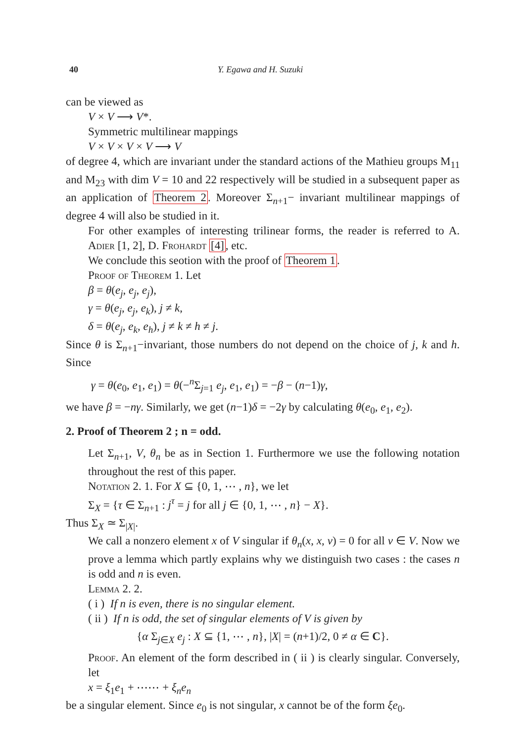40 Y. Egawa and H. Suzuki
can be viewed as
V × V ⟶ V*.
Symmetric multilinear mappings
V × V × V × V ⟶ V
of degree 4, which are invariant under the standard actions of the Mathieu groups M<sub>11</sub> and M<sub>23</sub> with dim V = 10 and 22 respectively will be studied in a subsequent paper as an application of Theorem 2. Moreover Σ<sub>n+1</sub>− invariant multilinear mappings of degree 4 will also be studied in it.
For other examples of interesting trilinear forms, the reader is referred to A. Adier [1, 2], D. Frohardt [4], etc.
We conclude this seotion with the proof of Theorem 1.
Proof of Theorem 1. Let
β = θ(e<sub>j</sub>, e<sub>j</sub>, e<sub>j</sub>),
γ = θ(e<sub>j</sub>, e<sub>j</sub>, e<sub>k</sub>), j ≠ k,
δ = θ(e<sub>j</sub>, e<sub>k</sub>, e<sub>h</sub>), j ≠ k ≠ h ≠ j.
Since θ is Σ<sub>n+1</sub>−invariant, those numbers do not depend on the choice of j, k and h. Since
γ = θ(e<sub>0</sub>, e<sub>1</sub>, e<sub>1</sub>) = θ(−<sup>n</sup>Σ<sub>j=1</sub> e<sub>j</sub>, e<sub>1</sub>, e<sub>1</sub>) = −β − (n−1)γ,
we have β = −nγ. Similarly, we get (n−1)δ = −2γ by calculating θ(e<sub>0</sub>, e<sub>1</sub>, e<sub>2</sub>).
2. Proof of Theorem 2 ; n = odd.
Let Σ<sub>n+1</sub>, V, θ<sub>n</sub> be as in Section 1. Furthermore we use the following notation throughout the rest of this paper.
Notation 2. 1. For X ⊆ {0, 1, ⋯ , n}, we let
Σ<sub>X</sub> = {τ ∈ Σ<sub>n+1</sub> : j<sup>τ</sup> = j for all j ∈ {0, 1, ⋯ , n} − X}.
Thus Σ<sub>X</sub> ≃ Σ<sub>|X|</sub>.
We call a nonzero element x of V singular if θ<sub>n</sub>(x, x, v) = 0 for all v ∈ V. Now we prove a lemma which partly explains why we distinguish two cases : the cases n is odd and n is even.
Lemma 2. 2.
( i ) If n is even, there is no singular element.
( ii ) If n is odd, the set of singular elements of V is given by
{α Σ<sub>j∈X</sub> e<sub>j</sub> : X ⊆ {1, ⋯ , n}, |X| = (n+1)/2, 0 ≠ α ∈ C}.
Proof. An element of the form described in ( ii ) is clearly singular. Conversely, let
x = ξ<sub>1</sub>e<sub>1</sub> + ⋯⋯ + ξ<sub>n</sub>e<sub>n</sub>
be a singular element. Since e<sub>0</sub> is not singular, x cannot be of the form ξe<sub>0</sub>.